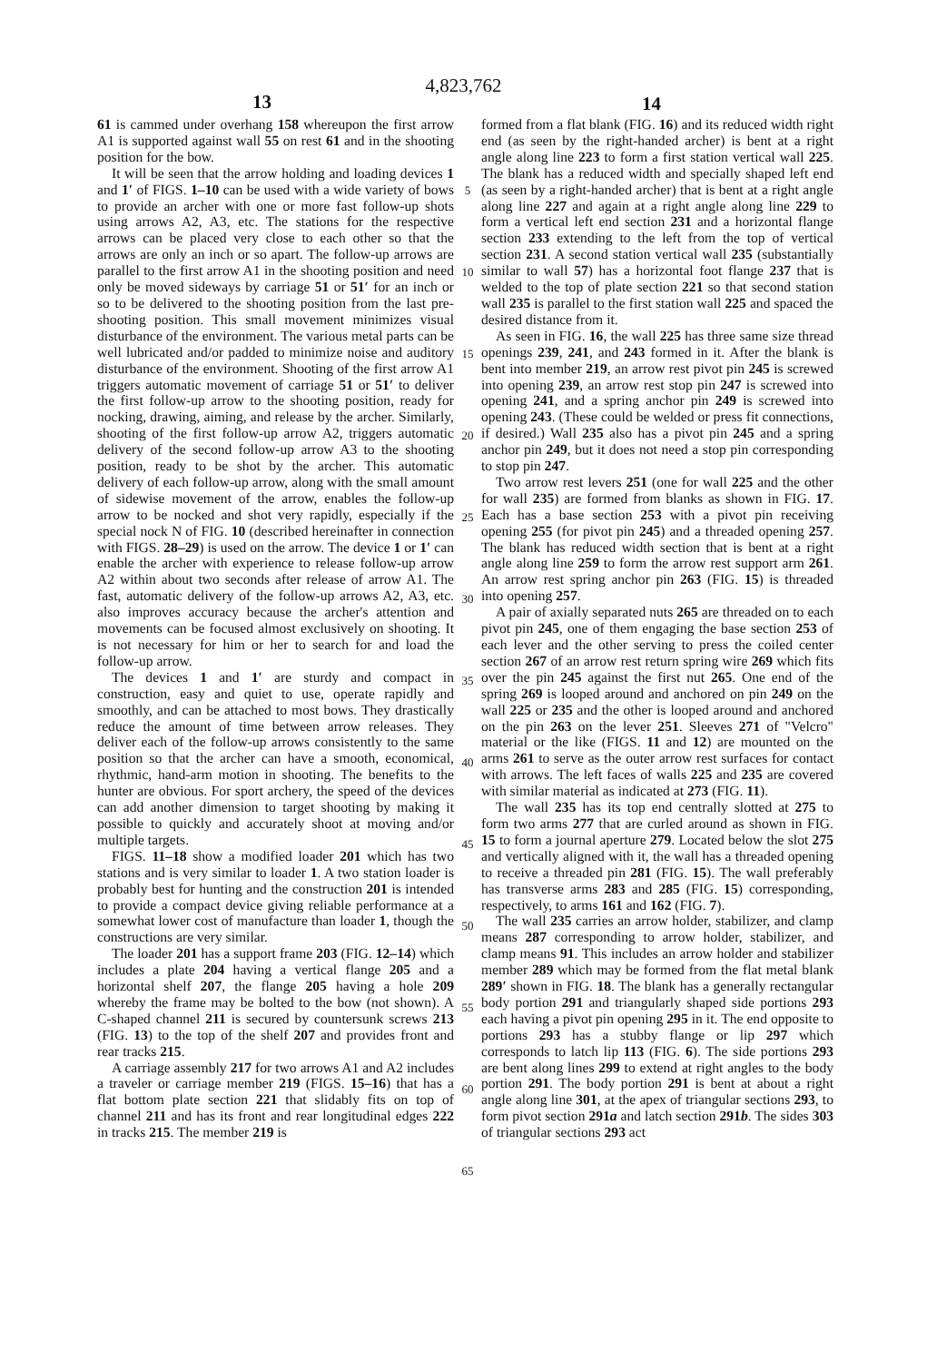4,823,762
13 14
61 is cammed under overhang 158 whereupon the first arrow A1 is supported against wall 55 on rest 61 and in the shooting position for the bow.
It will be seen that the arrow holding and loading devices 1 and 1′ of FIGS. 1–10 can be used with a wide variety of bows to provide an archer with one or more fast follow-up shots using arrows A2, A3, etc. The stations for the respective arrows can be placed very close to each other so that the arrows are only an inch or so apart. The follow-up arrows are parallel to the first arrow A1 in the shooting position and need only be moved sideways by carriage 51 or 51′ for an inch or so to be delivered to the shooting position from the last pre-shooting position. This small movement minimizes visual disturbance of the environment. The various metal parts can be well lubricated and/or padded to minimize noise and auditory disturbance of the environment. Shooting of the first arrow A1 triggers automatic movement of carriage 51 or 51′ to deliver the first follow-up arrow to the shooting position, ready for nocking, drawing, aiming, and release by the archer. Similarly, shooting of the first follow-up arrow A2, triggers automatic delivery of the second follow-up arrow A3 to the shooting position, ready to be shot by the archer. This automatic delivery of each follow-up arrow, along with the small amount of sidewise movement of the arrow, enables the follow-up arrow to be nocked and shot very rapidly, especially if the special nock N of FIG. 10 (described hereinafter in connection with FIGS. 28–29) is used on the arrow. The device 1 or 1′ can enable the archer with experience to release follow-up arrow A2 within about two seconds after release of arrow A1. The fast, automatic delivery of the follow-up arrows A2, A3, etc. also improves accuracy because the archer's attention and movements can be focused almost exclusively on shooting. It is not necessary for him or her to search for and load the follow-up arrow.
The devices 1 and 1′ are sturdy and compact in construction, easy and quiet to use, operate rapidly and smoothly, and can be attached to most bows. They drastically reduce the amount of time between arrow releases. They deliver each of the follow-up arrows consistently to the same position so that the archer can have a smooth, economical, rhythmic, hand-arm motion in shooting. The benefits to the hunter are obvious. For sport archery, the speed of the devices can add another dimension to target shooting by making it possible to quickly and accurately shoot at moving and/or multiple targets.
FIGS. 11–18 show a modified loader 201 which has two stations and is very similar to loader 1. A two station loader is probably best for hunting and the construction 201 is intended to provide a compact device giving reliable performance at a somewhat lower cost of manufacture than loader 1, though the constructions are very similar.
The loader 201 has a support frame 203 (FIG. 12–14) which includes a plate 204 having a vertical flange 205 and a horizontal shelf 207, the flange 205 having a hole 209 whereby the frame may be bolted to the bow (not shown). A C-shaped channel 211 is secured by countersunk screws 213 (FIG. 13) to the top of the shelf 207 and provides front and rear tracks 215.
A carriage assembly 217 for two arrows A1 and A2 includes a traveler or carriage member 219 (FIGS. 15–16) that has a flat bottom plate section 221 that slidably fits on top of channel 211 and has its front and rear longitudinal edges 222 in tracks 215. The member 219 is
5
10
15
20
25
30
35
40
45
50
55
60
65
formed from a flat blank (FIG. 16) and its reduced width right end (as seen by the right-handed archer) is bent at a right angle along line 223 to form a first station vertical wall 225. The blank has a reduced width and specially shaped left end (as seen by a right-handed archer) that is bent at a right angle along line 227 and again at a right angle along line 229 to form a vertical left end section 231 and a horizontal flange section 233 extending to the left from the top of vertical section 231. A second station vertical wall 235 (substantially similar to wall 57) has a horizontal foot flange 237 that is welded to the top of plate section 221 so that second station wall 235 is parallel to the first station wall 225 and spaced the desired distance from it.
As seen in FIG. 16, the wall 225 has three same size thread openings 239, 241, and 243 formed in it. After the blank is bent into member 219, an arrow rest pivot pin 245 is screwed into opening 239, an arrow rest stop pin 247 is screwed into opening 241, and a spring anchor pin 249 is screwed into opening 243. (These could be welded or press fit connections, if desired.) Wall 235 also has a pivot pin 245 and a spring anchor pin 249, but it does not need a stop pin corresponding to stop pin 247.
Two arrow rest levers 251 (one for wall 225 and the other for wall 235) are formed from blanks as shown in FIG. 17. Each has a base section 253 with a pivot pin receiving opening 255 (for pivot pin 245) and a threaded opening 257. The blank has reduced width section that is bent at a right angle along line 259 to form the arrow rest support arm 261. An arrow rest spring anchor pin 263 (FIG. 15) is threaded into opening 257.
A pair of axially separated nuts 265 are threaded on to each pivot pin 245, one of them engaging the base section 253 of each lever and the other serving to press the coiled center section 267 of an arrow rest return spring wire 269 which fits over the pin 245 against the first nut 265. One end of the spring 269 is looped around and anchored on pin 249 on the wall 225 or 235 and the other is looped around and anchored on the pin 263 on the lever 251. Sleeves 271 of "Velcro" material or the like (FIGS. 11 and 12) are mounted on the arms 261 to serve as the outer arrow rest surfaces for contact with arrows. The left faces of walls 225 and 235 are covered with similar material as indicated at 273 (FIG. 11).
The wall 235 has its top end centrally slotted at 275 to form two arms 277 that are curled around as shown in FIG. 15 to form a journal aperture 279. Located below the slot 275 and vertically aligned with it, the wall has a threaded opening to receive a threaded pin 281 (FIG. 15). The wall preferably has transverse arms 283 and 285 (FIG. 15) corresponding, respectively, to arms 161 and 162 (FIG. 7).
The wall 235 carries an arrow holder, stabilizer, and clamp means 287 corresponding to arrow holder, stabilizer, and clamp means 91. This includes an arrow holder and stabilizer member 289 which may be formed from the flat metal blank 289′ shown in FIG. 18. The blank has a generally rectangular body portion 291 and triangularly shaped side portions 293 each having a pivot pin opening 295 in it. The end opposite to portions 293 has a stubby flange or lip 297 which corresponds to latch lip 113 (FIG. 6). The side portions 293 are bent along lines 299 to extend at right angles to the body portion 291. The body portion 291 is bent at about a right angle along line 301, at the apex of triangular sections 293, to form pivot section 291a and latch section 291b. The sides 303 of triangular sections 293 act